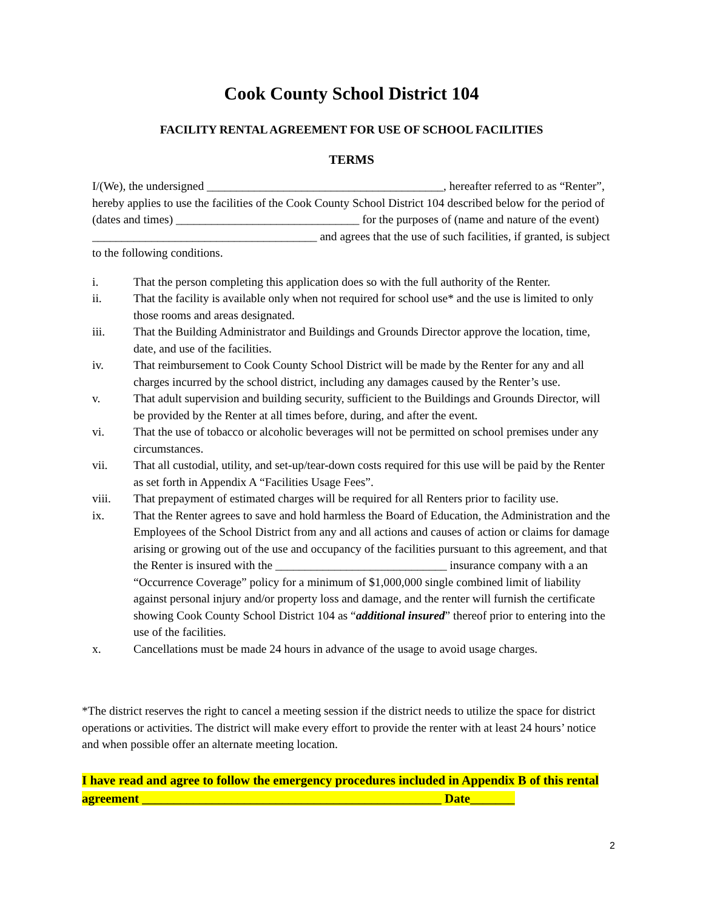Cook County School District 104
FACILITY RENTAL AGREEMENT FOR USE OF SCHOOL FACILITIES
TERMS
I/(We), the undersigned ________________________________________, hereafter referred to as “Renter”, hereby applies to use the facilities of the Cook County School District 104 described below for the period of (dates and times) _______________________________ for the purposes of (name and nature of the event) ______________________________________ and agrees that the use of such facilities, if granted, is subject to the following conditions.
i. That the person completing this application does so with the full authority of the Renter.
ii. That the facility is available only when not required for school use* and the use is limited to only those rooms and areas designated.
iii. That the Building Administrator and Buildings and Grounds Director approve the location, time, date, and use of the facilities.
iv. That reimbursement to Cook County School District will be made by the Renter for any and all charges incurred by the school district, including any damages caused by the Renter’s use.
v. That adult supervision and building security, sufficient to the Buildings and Grounds Director, will be provided by the Renter at all times before, during, and after the event.
vi. That the use of tobacco or alcoholic beverages will not be permitted on school premises under any circumstances.
vii. That all custodial, utility, and set-up/tear-down costs required for this use will be paid by the Renter as set forth in Appendix A “Facilities Usage Fees”.
viii. That prepayment of estimated charges will be required for all Renters prior to facility use.
ix. That the Renter agrees to save and hold harmless the Board of Education, the Administration and the Employees of the School District from any and all actions and causes of action or claims for damage arising or growing out of the use and occupancy of the facilities pursuant to this agreement, and that the Renter is insured with the _____________________________ insurance company with a an “Occurrence Coverage” policy for a minimum of $1,000,000 single combined limit of liability against personal injury and/or property loss and damage, and the renter will furnish the certificate showing Cook County School District 104 as “additional insured” thereof prior to entering into the use of the facilities.
x. Cancellations must be made 24 hours in advance of the usage to avoid usage charges.
*The district reserves the right to cancel a meeting session if the district needs to utilize the space for district operations or activities. The district will make every effort to provide the renter with at least 24 hours’ notice and when possible offer an alternate meeting location.
I have read and agree to follow the emergency procedures included in Appendix B of this rental agreement _______________________________________________ Date_______
2